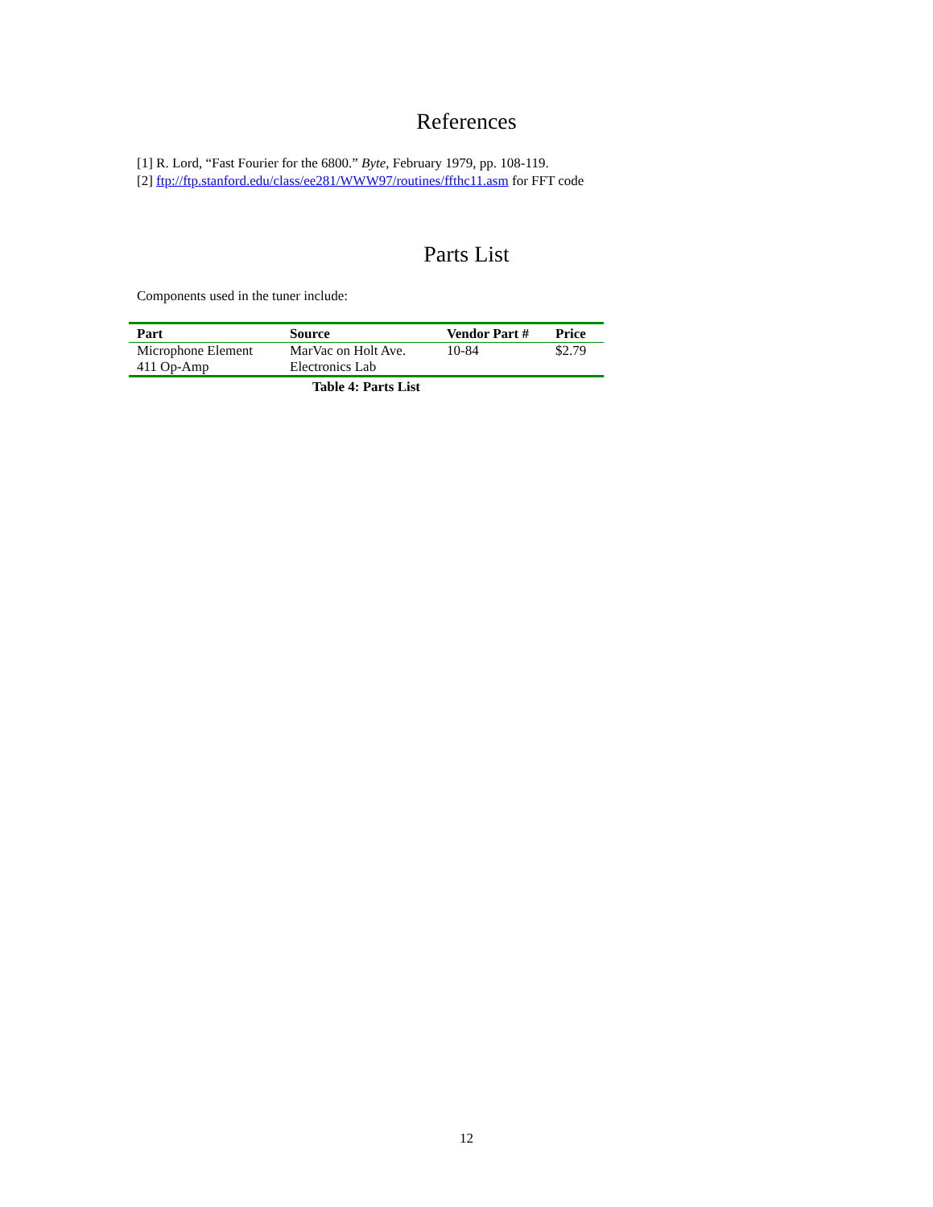References
[1] R. Lord, “Fast Fourier for the 6800.” Byte, February 1979, pp. 108-119.
[2] ftp://ftp.stanford.edu/class/ee281/WWW97/routines/ffthc11.asm for FFT code
Parts List
Components used in the tuner include:
| Part | Source | Vendor Part # | Price |
| --- | --- | --- | --- |
| Microphone Element | MarVac on Holt Ave. | 10-84 | $2.79 |
| 411 Op-Amp | Electronics Lab | | |
Table 4: Parts List
12